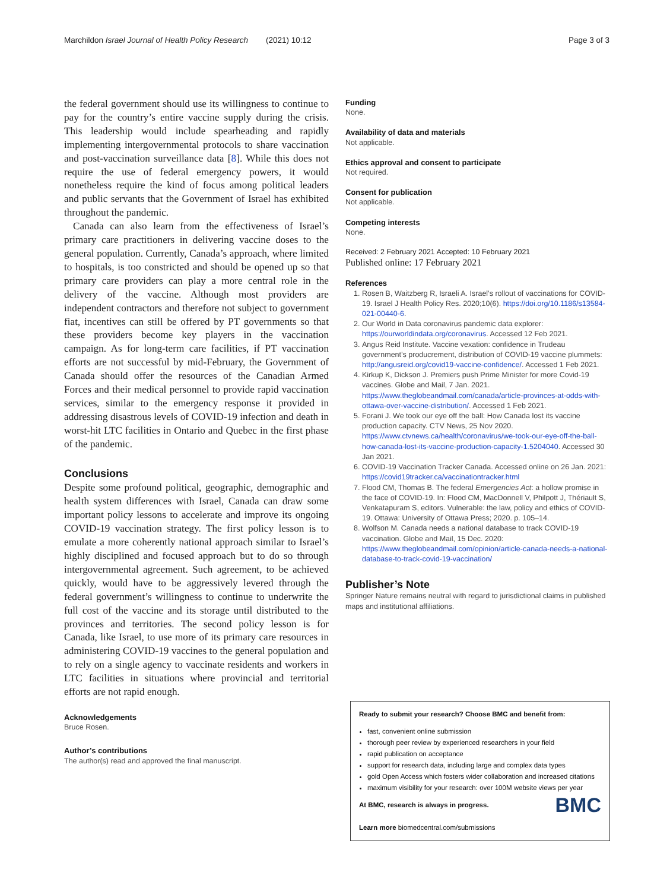Marchildon Israel Journal of Health Policy Research (2021) 10:12 Page 3 of 3
the federal government should use its willingness to continue to pay for the country’s entire vaccine supply during the crisis. This leadership would include spearheading and rapidly implementing intergovernmental protocols to share vaccination and post-vaccination surveillance data [8]. While this does not require the use of federal emergency powers, it would nonetheless require the kind of focus among political leaders and public servants that the Government of Israel has exhibited throughout the pandemic.
Canada can also learn from the effectiveness of Israel’s primary care practitioners in delivering vaccine doses to the general population. Currently, Canada’s approach, where limited to hospitals, is too constricted and should be opened up so that primary care providers can play a more central role in the delivery of the vaccine. Although most providers are independent contractors and therefore not subject to government fiat, incentives can still be offered by PT governments so that these providers become key players in the vaccination campaign. As for long-term care facilities, if PT vaccination efforts are not successful by mid-February, the Government of Canada should offer the resources of the Canadian Armed Forces and their medical personnel to provide rapid vaccination services, similar to the emergency response it provided in addressing disastrous levels of COVID-19 infection and death in worst-hit LTC facilities in Ontario and Quebec in the first phase of the pandemic.
Conclusions
Despite some profound political, geographic, demographic and health system differences with Israel, Canada can draw some important policy lessons to accelerate and improve its ongoing COVID-19 vaccination strategy. The first policy lesson is to emulate a more coherently national approach similar to Israel’s highly disciplined and focused approach but to do so through intergovernmental agreement. Such agreement, to be achieved quickly, would have to be aggressively levered through the federal government’s willingness to continue to underwrite the full cost of the vaccine and its storage until distributed to the provinces and territories. The second policy lesson is for Canada, like Israel, to use more of its primary care resources in administering COVID-19 vaccines to the general population and to rely on a single agency to vaccinate residents and workers in LTC facilities in situations where provincial and territorial efforts are not rapid enough.
Acknowledgements
Bruce Rosen.
Author’s contributions
The author(s) read and approved the final manuscript.
Funding
None.
Availability of data and materials
Not applicable.
Ethics approval and consent to participate
Not required.
Consent for publication
Not applicable.
Competing interests
None.
Received: 2 February 2021 Accepted: 10 February 2021
Published online: 17 February 2021
References
1. Rosen B, Waitzberg R, Israeli A. Israel’s rollout of vaccinations for COVID-19. Israel J Health Policy Res. 2020;10(6). https://doi.org/10.1186/s13584-021-00440-6.
2. Our World in Data coronavirus pandemic data explorer: https://ourworldindata.org/coronavirus. Accessed 12 Feb 2021.
3. Angus Reid Institute. Vaccine vexation: confidence in Trudeau government’s producrement, distribution of COVID-19 vaccine plummets: http://angusreid.org/covid19-vaccine-confidence/. Accessed 1 Feb 2021.
4. Kirkup K, Dickson J. Premiers push Prime Minister for more Covid-19 vaccines. Globe and Mail, 7 Jan. 2021. https://www.theglobeandmail.com/canada/article-provinces-at-odds-with-ottawa-over-vaccine-distribution/. Accessed 1 Feb 2021.
5. Forani J. We took our eye off the ball: How Canada lost its vaccine production capacity. CTV News, 25 Nov 2020. https://www.ctvnews.ca/health/coronavirus/we-took-our-eye-off-the-ball-how-canada-lost-its-vaccine-production-capacity-1.5204040. Accessed 30 Jan 2021.
6. COVID-19 Vaccination Tracker Canada. Accessed online on 26 Jan. 2021: https://covid19tracker.ca/vaccinationtracker.html
7. Flood CM, Thomas B. The federal Emergencies Act: a hollow promise in the face of COVID-19. In: Flood CM, MacDonnell V, Philpott J, Thériault S, Venkatapuram S, editors. Vulnerable: the law, policy and ethics of COVID-19. Ottawa: University of Ottawa Press; 2020. p. 105–14.
8. Wolfson M. Canada needs a national database to track COVID-19 vaccination. Globe and Mail, 15 Dec. 2020: https://www.theglobeandmail.com/opinion/article-canada-needs-a-national-database-to-track-covid-19-vaccination/
Publisher’s Note
Springer Nature remains neutral with regard to jurisdictional claims in published maps and institutional affiliations.
Ready to submit your research? Choose BMC and benefit from:
fast, convenient online submission
thorough peer review by experienced researchers in your field
rapid publication on acceptance
support for research data, including large and complex data types
gold Open Access which fosters wider collaboration and increased citations
maximum visibility for your research: over 100M website views per year
BMC At BMC, research is always in progress.
Learn more biomedcentral.com/submissions